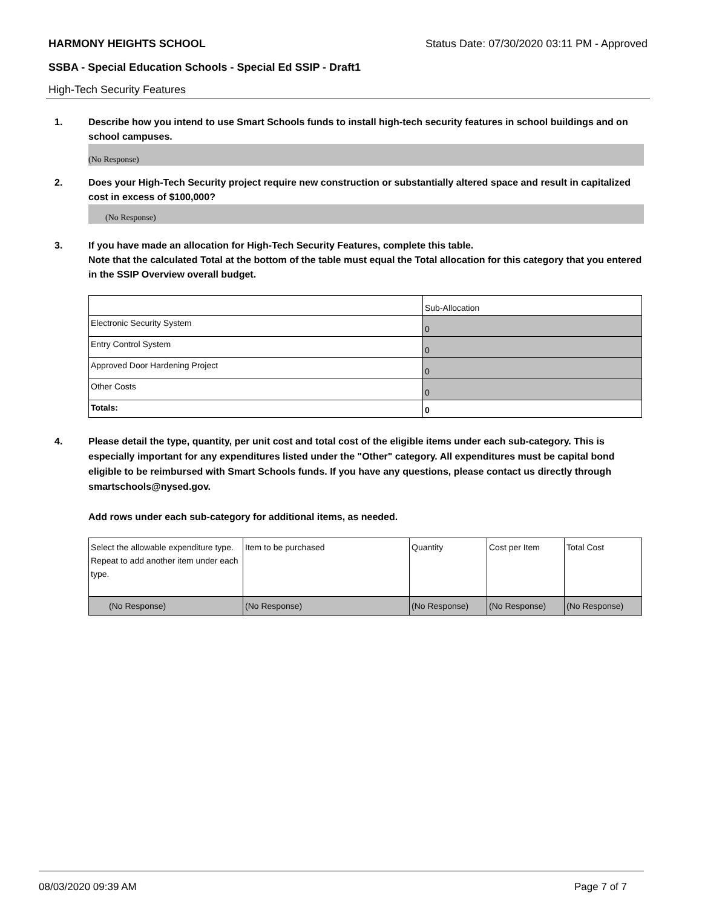HARMONY HEIGHTS SCHOOL Status Date: 07/30/2020 03:11 PM - Approved
SSBA - Special Education Schools - Special Ed SSIP - Draft1
High-Tech Security Features
1. Describe how you intend to use Smart Schools funds to install high-tech security features in school buildings and on school campuses.
(No Response)
2. Does your High-Tech Security project require new construction or substantially altered space and result in capitalized cost in excess of $100,000?
(No Response)
3. If you have made an allocation for High-Tech Security Features, complete this table.
Note that the calculated Total at the bottom of the table must equal the Total allocation for this category that you entered in the SSIP Overview overall budget.
| | Sub-Allocation |
| Electronic Security System | 0 |
| Entry Control System | 0 |
| Approved Door Hardening Project | 0 |
| Other Costs | 0 |
| Totals: | 0 |
4. Please detail the type, quantity, per unit cost and total cost of the eligible items under each sub-category. This is especially important for any expenditures listed under the "Other" category. All expenditures must be capital bond eligible to be reimbursed with Smart Schools funds. If you have any questions, please contact us directly through smartschools@nysed.gov.
Add rows under each sub-category for additional items, as needed.
| Select the allowable expenditure type. Repeat to add another item under each type. | Item to be purchased | Quantity | Cost per Item | Total Cost |
| (No Response) | (No Response) | (No Response) | (No Response) | (No Response) |
08/03/2020 09:39 AM Page 7 of 7